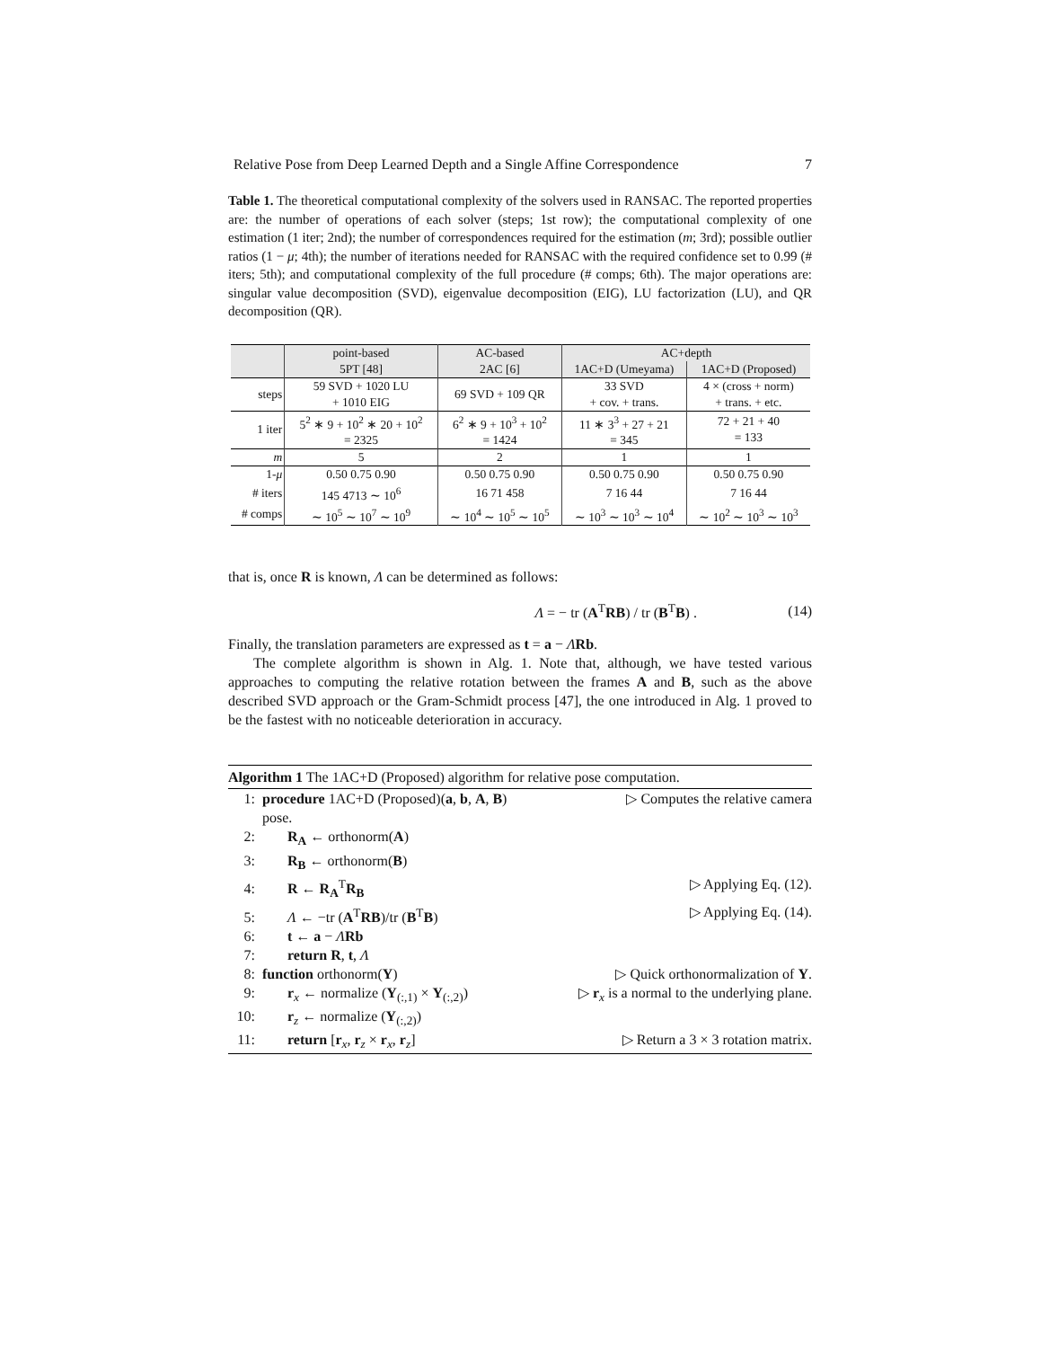Relative Pose from Deep Learned Depth and a Single Affine Correspondence 7
Table 1. The theoretical computational complexity of the solvers used in RANSAC. The reported properties are: the number of operations of each solver (steps; 1st row); the computational complexity of one estimation (1 iter; 2nd); the number of correspondences required for the estimation (m; 3rd); possible outlier ratios (1 − μ; 4th); the number of iterations needed for RANSAC with the required confidence set to 0.99 (# iters; 5th); and computational complexity of the full procedure (# comps; 6th). The major operations are: singular value decomposition (SVD), eigenvalue decomposition (EIG), LU factorization (LU), and QR decomposition (QR).
| | point-based | AC-based | AC+depth | |
| --- | --- | --- | --- | --- |
| | 5PT [48] | 2AC [6] | 1AC+D (Umeyama) | 1AC+D (Proposed) |
| steps | 59 SVD + 1020 LU + 1010 EIG | 69 SVD + 109 QR | 33 SVD + cov. + trans. | 4 × (cross + norm) + trans. + etc. |
| 1 iter | 5<sup>2</sup> ∗ 9 + 10<sup>2</sup> ∗ 20 + 10<sup>2</sup> = 2325 | 6<sup>2</sup> ∗ 9 + 10<sup>3</sup> + 10<sup>2</sup> = 1424 | 11 ∗ 3<sup>3</sup> + 27 + 21 = 345 | 72 + 21 + 40 = 133 |
| m | 5 | 2 | 1 | 1 |
| 1- μ | 0.50 0.75 0.90 | 0.50 0.75 0.90 | 0.50 0.75 0.90 | 0.50 0.75 0.90 |
| # iters | 145 4713 ∼ 10<sup>6</sup> | 16 71 458 | 7 16 44 | 7 16 44 |
| # comps | ∼ 10<sup>5</sup> ∼ 10<sup>7</sup> ∼ 10<sup>9</sup> | ∼ 10<sup>4</sup> ∼ 10<sup>5</sup> ∼ 10<sup>5</sup> | ∼ 10<sup>3</sup> ∼ 10<sup>3</sup> ∼ 10<sup>4</sup> | ∼ 10<sup>2</sup> ∼ 10<sup>3</sup> ∼ 10<sup>3</sup> |
that is, once R is known, Λ can be determined as follows:
Λ = − tr (A<sup>T</sup>RB) / tr (B<sup>T</sup>B) . (14)
Finally, the translation parameters are expressed as t = a − ΛRb.
The complete algorithm is shown in Alg. 1. Note that, although, we have tested various approaches to computing the relative rotation between the frames A and B, such as the above described SVD approach or the Gram-Schmidt process [47], the one introduced in Alg. 1 proved to be the fastest with no noticeable deterioration in accuracy.
Algorithm 1 The 1AC+D (Proposed) algorithm for relative pose computation.
1: procedure 1AC+D (Proposed)(a, b, A, B) ▷ Computes the relative camera
pose.
2: R<sub>A</sub> ← orthonorm(A)
3: R<sub>B</sub> ← orthonorm(B)
4: R ← R<sub>A</sub><sup>T</sup>R<sub>B</sub> ▷ Applying Eq. (12).
5: Λ ← −tr (A<sup>T</sup>RB)/tr (B<sup>T</sup>B) ▷ Applying Eq. (14).
6: t ← a − ΛRb
7: return R, t, Λ
8: function orthonorm(Y) ▷ Quick orthonormalization of Y.
9: r<sub>x</sub> ← normalize (Y<sub>(:,1)</sub> × Y<sub>(:,2)</sub>) ▷ r<sub>x</sub> is a normal to the underlying plane.
10: r<sub>z</sub> ← normalize (Y<sub>(:,2)</sub>)
11: return [r<sub>x</sub>, r<sub>z</sub> × r<sub>x</sub>, r<sub>z</sub>] ▷ Return a 3 × 3 rotation matrix.